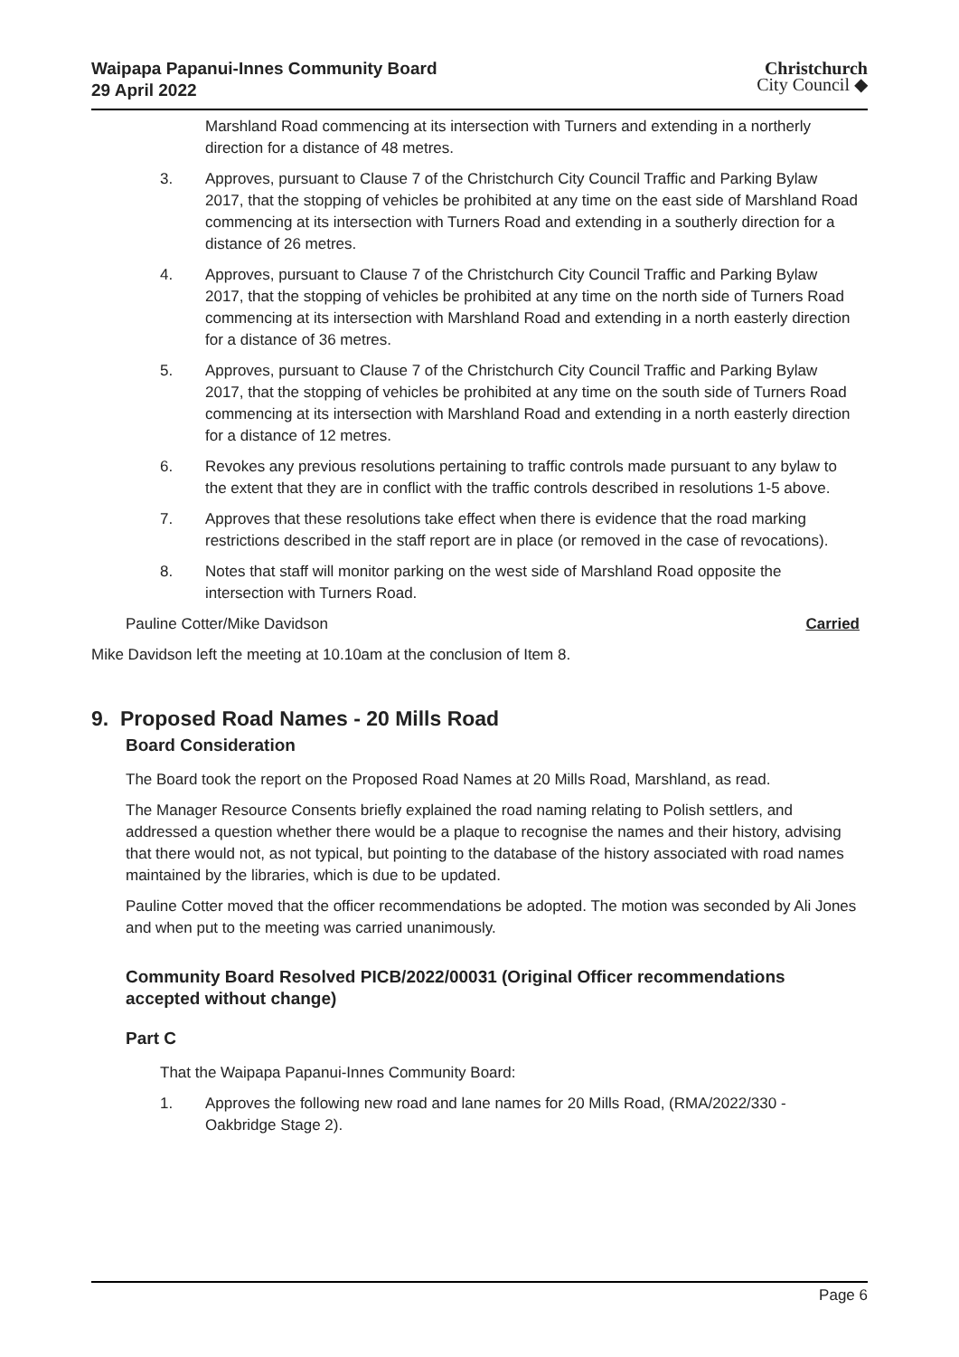Waipapa Papanui-Innes Community Board
29 April 2022
Christchurch
City Council ◆
Marshland Road commencing at its intersection with Turners and extending in a northerly direction for a distance of 48 metres.
3. Approves, pursuant to Clause 7 of the Christchurch City Council Traffic and Parking Bylaw 2017, that the stopping of vehicles be prohibited at any time on the east side of Marshland Road commencing at its intersection with Turners Road and extending in a southerly direction for a distance of 26 metres.
4. Approves, pursuant to Clause 7 of the Christchurch City Council Traffic and Parking Bylaw 2017, that the stopping of vehicles be prohibited at any time on the north side of Turners Road commencing at its intersection with Marshland Road and extending in a north easterly direction for a distance of 36 metres.
5. Approves, pursuant to Clause 7 of the Christchurch City Council Traffic and Parking Bylaw 2017, that the stopping of vehicles be prohibited at any time on the south side of Turners Road commencing at its intersection with Marshland Road and extending in a north easterly direction for a distance of 12 metres.
6. Revokes any previous resolutions pertaining to traffic controls made pursuant to any bylaw to the extent that they are in conflict with the traffic controls described in resolutions 1-5 above.
7. Approves that these resolutions take effect when there is evidence that the road marking restrictions described in the staff report are in place (or removed in the case of revocations).
8. Notes that staff will monitor parking on the west side of Marshland Road opposite the intersection with Turners Road.
Pauline Cotter/Mike Davidson Carried
Mike Davidson left the meeting at 10.10am at the conclusion of Item 8.
9. Proposed Road Names - 20 Mills Road
Board Consideration
The Board took the report on the Proposed Road Names at 20 Mills Road, Marshland, as read.
The Manager Resource Consents briefly explained the road naming relating to Polish settlers, and addressed a question whether there would be a plaque to recognise the names and their history, advising that there would not, as not typical, but pointing to the database of the history associated with road names maintained by the libraries, which is due to be updated.
Pauline Cotter moved that the officer recommendations be adopted. The motion was seconded by Ali Jones and when put to the meeting was carried unanimously.
Community Board Resolved PICB/2022/00031 (Original Officer recommendations accepted without change)
Part C
That the Waipapa Papanui-Innes Community Board:
1. Approves the following new road and lane names for 20 Mills Road, (RMA/2022/330 - Oakbridge Stage 2).
Page 6